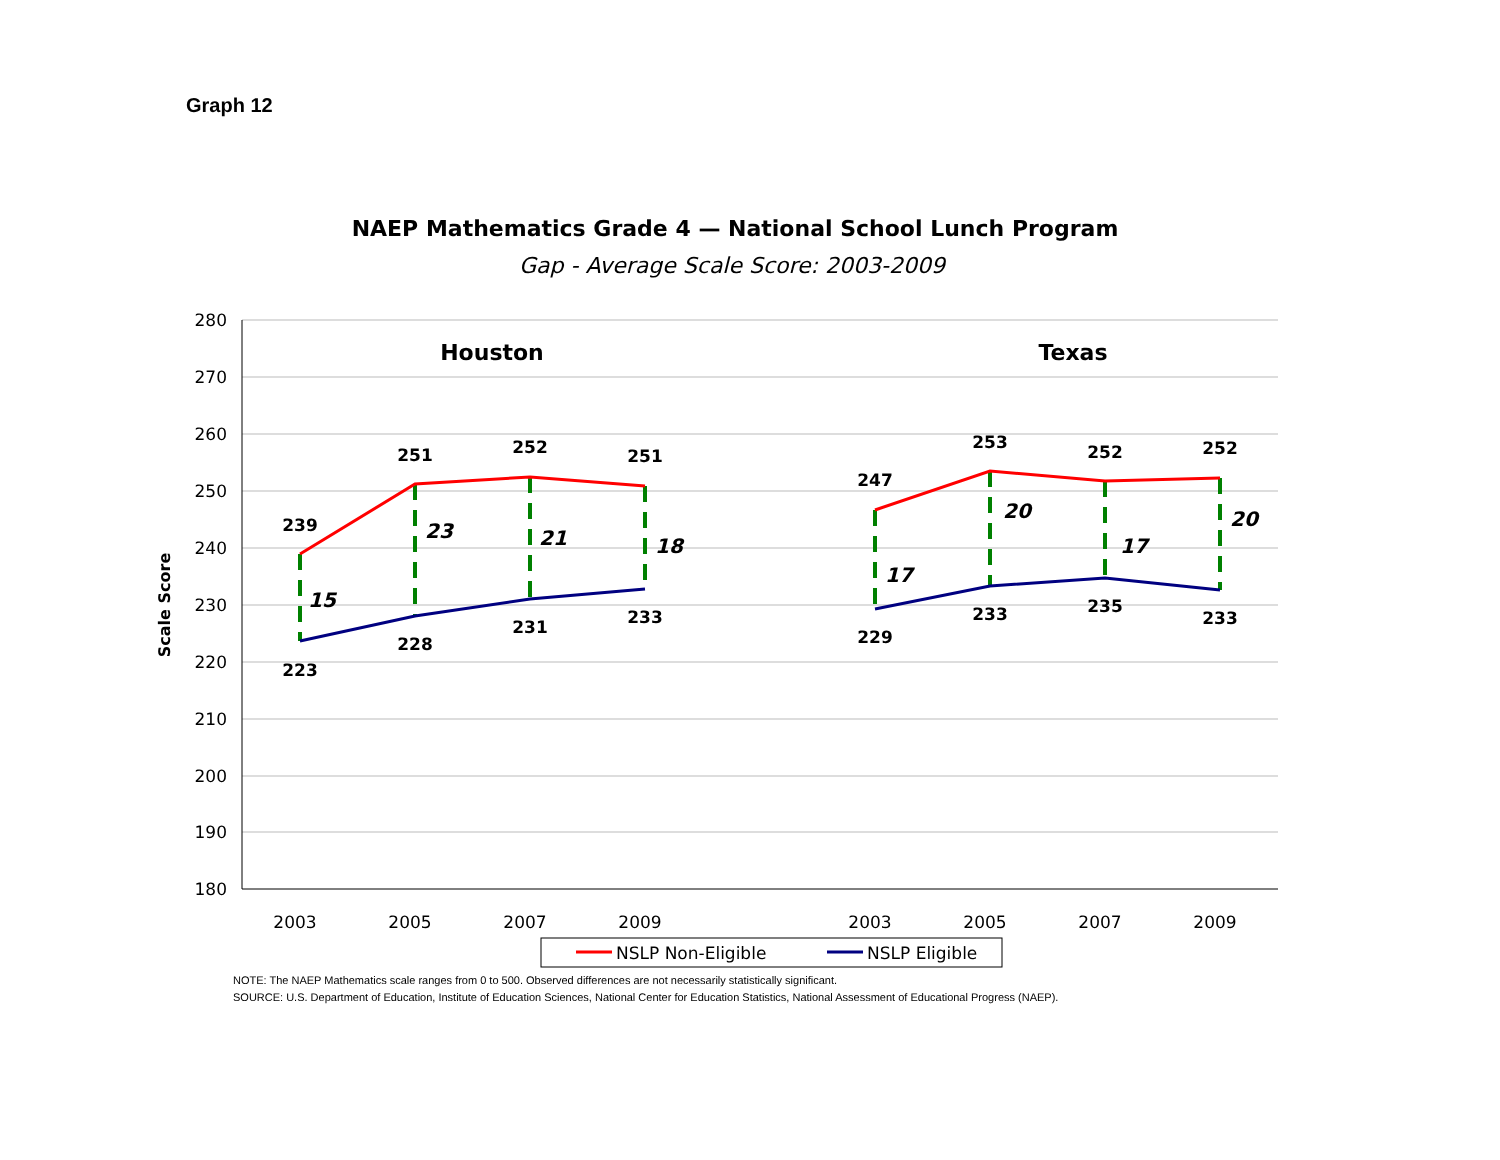Graph 12
NAEP Mathematics Grade 4 — National School Lunch Program
Gap - Average Scale Score: 2003-2009
280
270
260
250
240
230
220
210
200
190
180
Scale Score
2003
2005
2007
2009
2003
2005
2007
2009
Houston
Texas
239
251
252
251
247
253
252
252
223
228
231
233
229
233
235
233
15
23
21
18
17
20
17
20
NSLP Non-Eligible
NSLP Eligible
NOTE: The NAEP Mathematics scale ranges from 0 to 500. Observed differences are not necessarily statistically significant.
SOURCE: U.S. Department of Education, Institute of Education Sciences, National Center for Education Statistics, National Assessment of Educational Progress (NAEP).